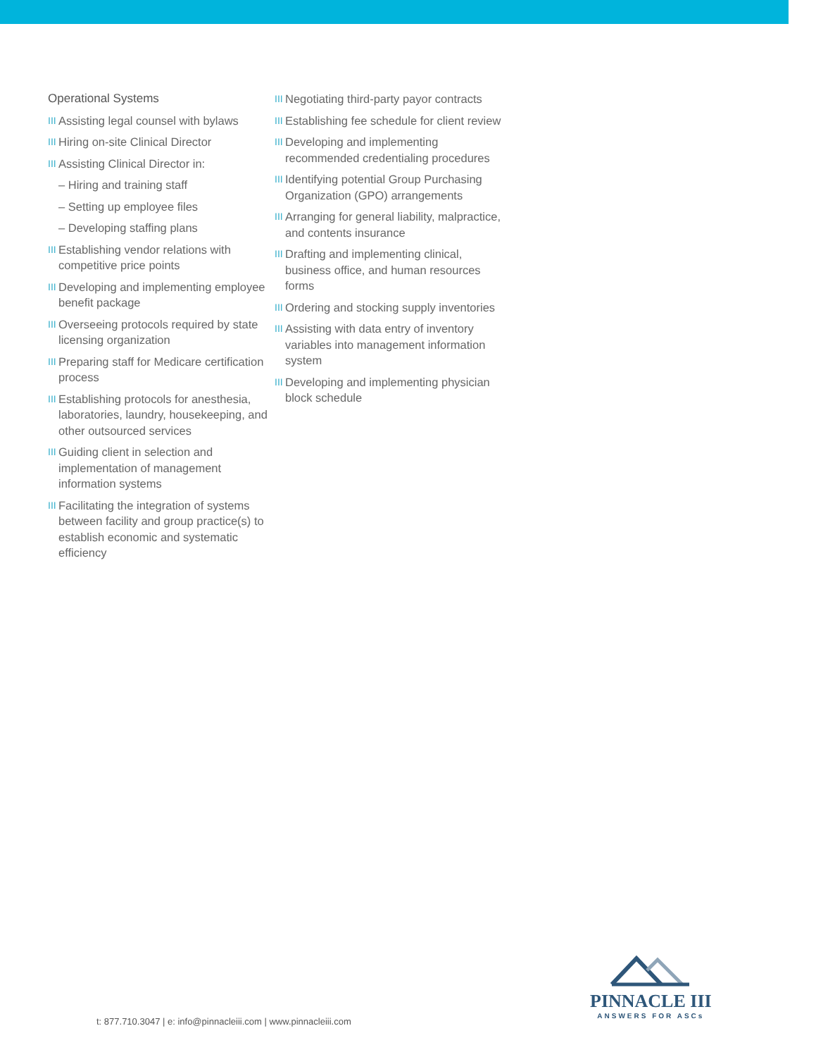Operational Systems
III Assisting legal counsel with bylaws
III Hiring on-site Clinical Director
III Assisting Clinical Director in:
– Hiring and training staff
– Setting up employee files
– Developing staffing plans
III Establishing vendor relations with competitive price points
III Developing and implementing employee benefit package
III Overseeing protocols required by state licensing organization
III Preparing staff for Medicare certification process
III Establishing protocols for anesthesia, laboratories, laundry, housekeeping, and other outsourced services
III Guiding client in selection and implementation of management information systems
III Facilitating the integration of systems between facility and group practice(s) to establish economic and systematic efficiency
III Negotiating third-party payor contracts
III Establishing fee schedule for client review
III Developing and implementing recommended credentialing procedures
III Identifying potential Group Purchasing Organization (GPO) arrangements
III Arranging for general liability, malpractice, and contents insurance
III Drafting and implementing clinical, business office, and human resources forms
III Ordering and stocking supply inventories
III Assisting with data entry of inventory variables into management information system
III Developing and implementing physician block schedule
t: 877.710.3047 | e: info@pinnacleiii.com | www.pinnacleiii.com
PINNACLE III
ANSWERS FOR ASCs